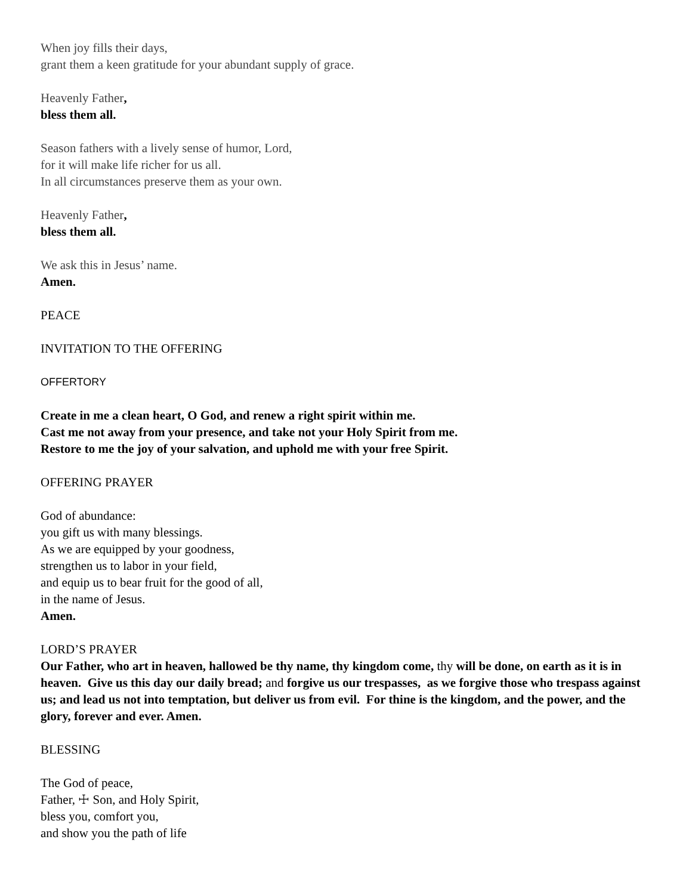When joy fills their days,
grant them a keen gratitude for your abundant supply of grace.
Heavenly Father,
bless them all.
Season fathers with a lively sense of humor, Lord,
for it will make life richer for us all.
In all circumstances preserve them as your own.
Heavenly Father,
bless them all.
We ask this in Jesus’ name.
Amen.
PEACE
INVITATION TO THE OFFERING
OFFERTORY
Create in me a clean heart, O God, and renew a right spirit within me.
Cast me not away from your presence, and take not your Holy Spirit from me.
Restore to me the joy of your salvation, and uphold me with your free Spirit.
OFFERING PRAYER
God of abundance:
you gift us with many blessings.
As we are equipped by your goodness,
strengthen us to labor in your field,
and equip us to bear fruit for the good of all,
in the name of Jesus.
Amen.
LORD’S PRAYER
Our Father, who art in heaven, hallowed be thy name, thy kingdom come, thy will be done, on earth as it is in heaven. Give us this day our daily bread; and forgive us our trespasses, as we forgive those who trespass against us; and lead us not into temptation, but deliver us from evil. For thine is the kingdom, and the power, and the glory, forever and ever. Amen.
BLESSING
The God of peace,
Father, ☩ Son, and Holy Spirit,
bless you, comfort you,
and show you the path of life